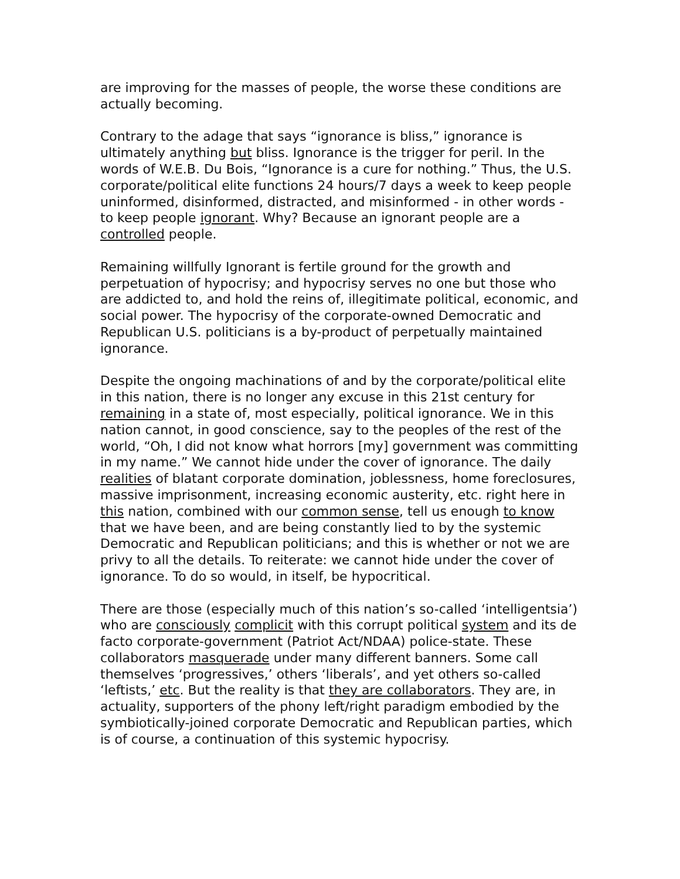are improving for the masses of people, the worse these conditions are actually becoming.
Contrary to the adage that says “ignorance is bliss,” ignorance is ultimately anything but bliss. Ignorance is the trigger for peril. In the words of W.E.B. Du Bois, “Ignorance is a cure for nothing.” Thus, the U.S. corporate/political elite functions 24 hours/7 days a week to keep people uninformed, disinformed, distracted, and misinformed - in other words - to keep people ignorant. Why? Because an ignorant people are a controlled people.
Remaining willfully Ignorant is fertile ground for the growth and perpetuation of hypocrisy; and hypocrisy serves no one but those who are addicted to, and hold the reins of, illegitimate political, economic, and social power. The hypocrisy of the corporate-owned Democratic and Republican U.S. politicians is a by-product of perpetually maintained ignorance.
Despite the ongoing machinations of and by the corporate/political elite in this nation, there is no longer any excuse in this 21st century for remaining in a state of, most especially, political ignorance. We in this nation cannot, in good conscience, say to the peoples of the rest of the world, “Oh, I did not know what horrors [my] government was committing in my name.” We cannot hide under the cover of ignorance. The daily realities of blatant corporate domination, joblessness, home foreclosures, massive imprisonment, increasing economic austerity, etc. right here in this nation, combined with our common sense, tell us enough to know that we have been, and are being constantly lied to by the systemic Democratic and Republican politicians; and this is whether or not we are privy to all the details. To reiterate: we cannot hide under the cover of ignorance. To do so would, in itself, be hypocritical.
There are those (especially much of this nation’s so-called ‘intelligentsia’) who are consciously complicit with this corrupt political system and its de facto corporate-government (Patriot Act/NDAA) police-state. These collaborators masquerade under many different banners. Some call themselves ‘progressives,’ others ‘liberals’, and yet others so-called ‘leftists,’ etc. But the reality is that they are collaborators. They are, in actuality, supporters of the phony left/right paradigm embodied by the symbiotically-joined corporate Democratic and Republican parties, which is of course, a continuation of this systemic hypocrisy.